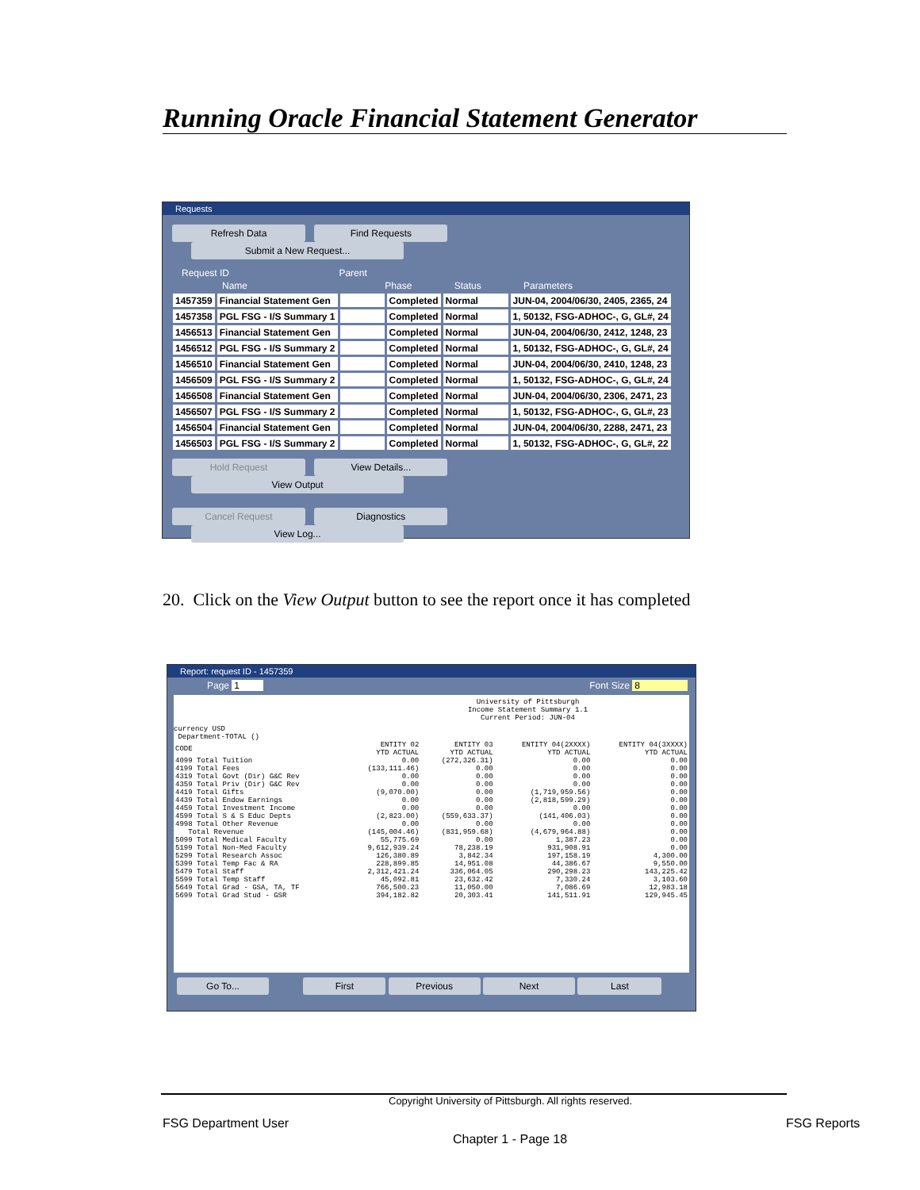Running Oracle Financial Statement Generator
Requests
Refresh Data Find Requests Submit a New Request...
Request ID Parent
Name Phase Status Parameters
| 1457359 | Financial Statement Gen | | Completed | Normal | JUN-04, 2004/06/30, 2405, 2365, 24 |
| 1457358 | PGL FSG - I/S Summary 1 | | Completed | Normal | 1, 50132, FSG-ADHOC-, G, GL#, 24 |
| 1456513 | Financial Statement Gen | | Completed | Normal | JUN-04, 2004/06/30, 2412, 1248, 23 |
| 1456512 | PGL FSG - I/S Summary 2 | | Completed | Normal | 1, 50132, FSG-ADHOC-, G, GL#, 24 |
| 1456510 | Financial Statement Gen | | Completed | Normal | JUN-04, 2004/06/30, 2410, 1248, 23 |
| 1456509 | PGL FSG - I/S Summary 2 | | Completed | Normal | 1, 50132, FSG-ADHOC-, G, GL#, 24 |
| 1456508 | Financial Statement Gen | | Completed | Normal | JUN-04, 2004/06/30, 2306, 2471, 23 |
| 1456507 | PGL FSG - I/S Summary 2 | | Completed | Normal | 1, 50132, FSG-ADHOC-, G, GL#, 23 |
| 1456504 | Financial Statement Gen | | Completed | Normal | JUN-04, 2004/06/30, 2288, 2471, 23 |
| 1456503 | PGL FSG - I/S Summary 2 | | Completed | Normal | 1, 50132, FSG-ADHOC-, G, GL#, 22 |
Hold Request View Details... View Output
Cancel Request Diagnostics View Log...
20. Click on the View Output button to see the report once it has completed
Report: request ID - 1457359
Page 1 Font Size 8
                                             University of Pittsburgh
                                             Income Statement Summary 1.1
                                             Current Period: JUN-04
currency USD
Department-TOTAL ()
| CODE | ENTITY 02 YTD ACTUAL | ENTITY 03 YTD ACTUAL | ENTITY 04(2XXXX) YTD ACTUAL | ENTITY 04(3XXXX) YTD ACTUAL |
| 4099 Total Tuition | 0.00 | (272,326.31) | 0.00 | 0.00 |
| 4199 Total Fees | (133,111.46) | 0.00 | 0.00 | 0.00 |
| 4319 Total Govt (Dir) G&C Rev | 0.00 | 0.00 | 0.00 | 0.00 |
| 4359 Total Priv (Dir) G&C Rev | 0.00 | 0.00 | 0.00 | 0.00 |
| 4419 Total Gifts | (9,070.00) | 0.00 | (1,719,959.56) | 0.00 |
| 4439 Total Endow Earnings | 0.00 | 0.00 | (2,818,599.29) | 0.00 |
| 4459 Total Investment Income | 0.00 | 0.00 | 0.00 | 0.00 |
| 4599 Total S & S Educ Depts | (2,823.00) | (559,633.37) | (141,406.03) | 0.00 |
| 4998 Total Other Revenue | 0.00 | 0.00 | 0.00 | 0.00 |
| Total Revenue | (145,004.46) | (831,959.68) | (4,679,964.88) | 0.00 |
| 5099 Total Medical Faculty | 55,775.69 | 0.00 | 1,387.23 | 0.00 |
| 5199 Total Non-Med Faculty | 9,612,939.24 | 78,238.19 | 931,908.91 | 0.00 |
| 5299 Total Research Assoc | 126,380.89 | 3,842.34 | 197,158.19 | 4,300.00 |
| 5399 Total Temp Fac & RA | 228,899.85 | 14,951.08 | 44,386.67 | 9,550.00 |
| 5479 Total Staff | 2,312,421.24 | 336,064.05 | 290,298.23 | 143,225.42 |
| 5599 Total Temp Staff | 45,092.81 | 23,632.42 | 7,330.24 | 3,103.60 |
| 5649 Total Grad - GSA, TA, TF | 766,500.23 | 11,050.00 | 7,086.69 | 12,983.18 |
| 5699 Total Grad Stud - GSR | 394,182.82 | 20,303.41 | 141,511.91 | 129,945.45 |
Go To... First Previous Next Last
Copyright University of Pittsburgh. All rights reserved.
FSG Department User FSG Reports
Chapter 1 - Page 18